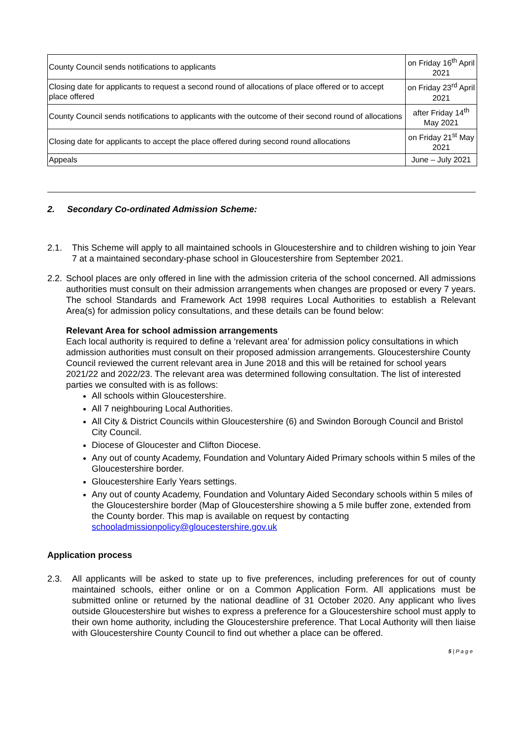| County Council sends notifications to applicants | on Friday 16<sup>th</sup> April 2021 |
| Closing date for applicants to request a second round of allocations of place offered or to accept place offered | on Friday 23<sup>rd</sup> April 2021 |
| County Council sends notifications to applicants with the outcome of their second round of allocations | after Friday 14<sup>th</sup> May 2021 |
| Closing date for applicants to accept the place offered during second round allocations | on Friday 21<sup>st</sup> May 2021 |
| Appeals | June – July 2021 |
2. Secondary Co-ordinated Admission Scheme:
2.1. This Scheme will apply to all maintained schools in Gloucestershire and to children wishing to join Year 7 at a maintained secondary-phase school in Gloucestershire from September 2021.
2.2. School places are only offered in line with the admission criteria of the school concerned. All admissions authorities must consult on their admission arrangements when changes are proposed or every 7 years. The school Standards and Framework Act 1998 requires Local Authorities to establish a Relevant Area(s) for admission policy consultations, and these details can be found below:
Relevant Area for school admission arrangements
Each local authority is required to define a ‘relevant area’ for admission policy consultations in which admission authorities must consult on their proposed admission arrangements. Gloucestershire County Council reviewed the current relevant area in June 2018 and this will be retained for school years 2021/22 and 2022/23. The relevant area was determined following consultation. The list of interested parties we consulted with is as follows:
All schools within Gloucestershire.
All 7 neighbouring Local Authorities.
All City & District Councils within Gloucestershire (6) and Swindon Borough Council and Bristol City Council.
Diocese of Gloucester and Clifton Diocese.
Any out of county Academy, Foundation and Voluntary Aided Primary schools within 5 miles of the Gloucestershire border.
Gloucestershire Early Years settings.
Any out of county Academy, Foundation and Voluntary Aided Secondary schools within 5 miles of the Gloucestershire border (Map of Gloucestershire showing a 5 mile buffer zone, extended from the County border. This map is available on request by contacting schooladmissionpolicy@gloucestershire.gov.uk
Application process
2.3. All applicants will be asked to state up to five preferences, including preferences for out of county maintained schools, either online or on a Common Application Form. All applications must be submitted online or returned by the national deadline of 31 October 2020. Any applicant who lives outside Gloucestershire but wishes to express a preference for a Gloucestershire school must apply to their own home authority, including the Gloucestershire preference. That Local Authority will then liaise with Gloucestershire County Council to find out whether a place can be offered.
5 | P a g e